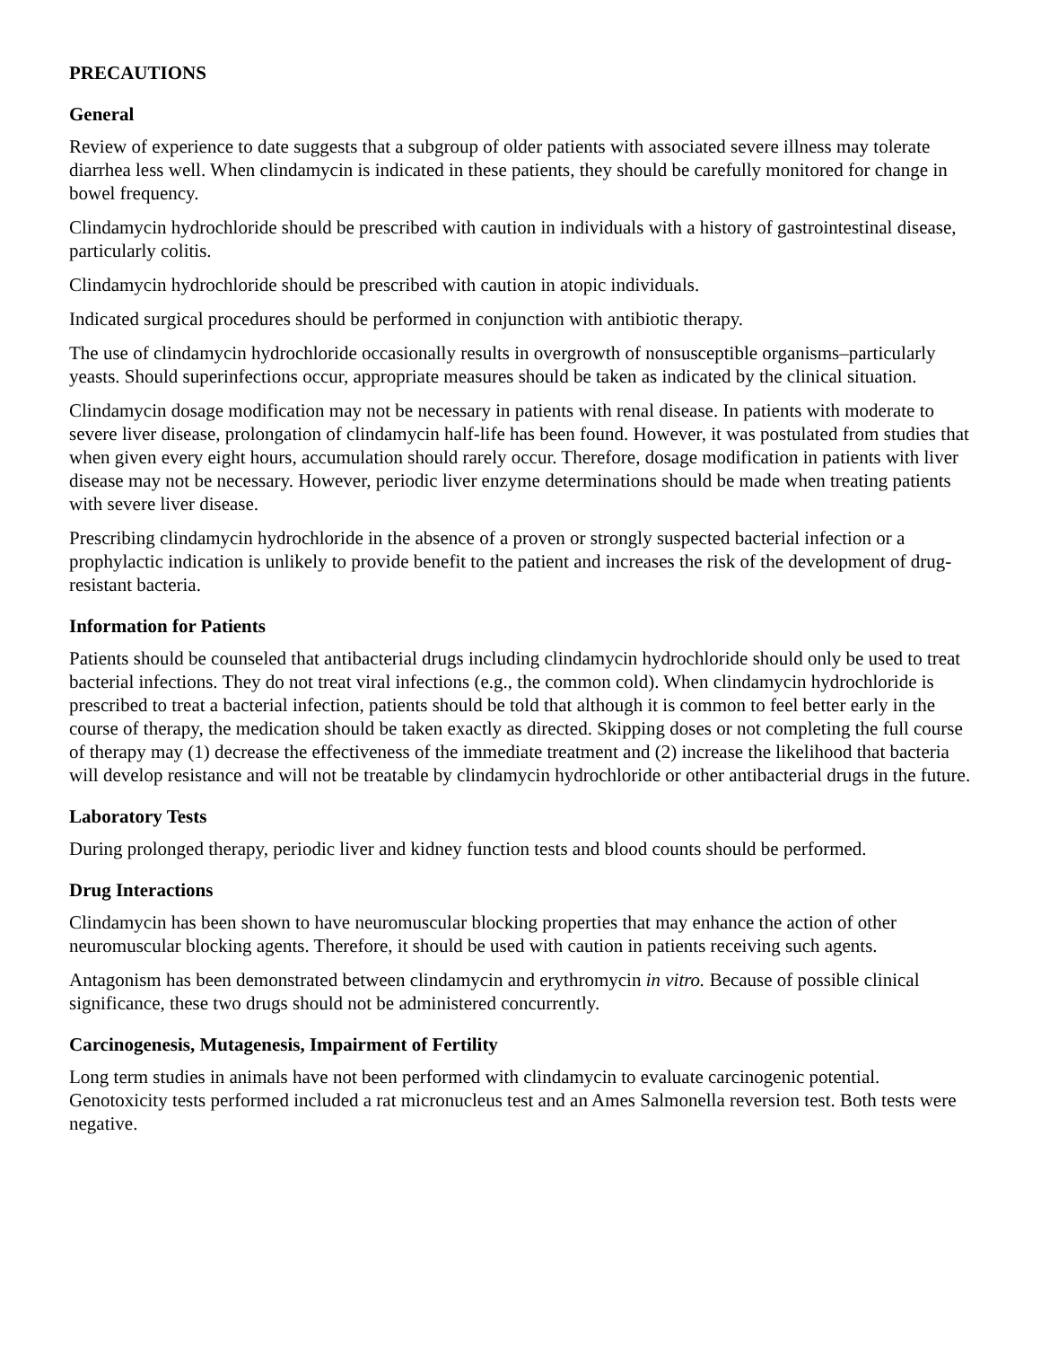PRECAUTIONS
General
Review of experience to date suggests that a subgroup of older patients with associated severe illness may tolerate diarrhea less well. When clindamycin is indicated in these patients, they should be carefully monitored for change in bowel frequency.
Clindamycin hydrochloride should be prescribed with caution in individuals with a history of gastrointestinal disease, particularly colitis.
Clindamycin hydrochloride should be prescribed with caution in atopic individuals.
Indicated surgical procedures should be performed in conjunction with antibiotic therapy.
The use of clindamycin hydrochloride occasionally results in overgrowth of nonsusceptible organisms–particularly yeasts. Should superinfections occur, appropriate measures should be taken as indicated by the clinical situation.
Clindamycin dosage modification may not be necessary in patients with renal disease. In patients with moderate to severe liver disease, prolongation of clindamycin half-life has been found. However, it was postulated from studies that when given every eight hours, accumulation should rarely occur. Therefore, dosage modification in patients with liver disease may not be necessary. However, periodic liver enzyme determinations should be made when treating patients with severe liver disease.
Prescribing clindamycin hydrochloride in the absence of a proven or strongly suspected bacterial infection or a prophylactic indication is unlikely to provide benefit to the patient and increases the risk of the development of drug-resistant bacteria.
Information for Patients
Patients should be counseled that antibacterial drugs including clindamycin hydrochloride should only be used to treat bacterial infections. They do not treat viral infections (e.g., the common cold). When clindamycin hydrochloride is prescribed to treat a bacterial infection, patients should be told that although it is common to feel better early in the course of therapy, the medication should be taken exactly as directed. Skipping doses or not completing the full course of therapy may (1) decrease the effectiveness of the immediate treatment and (2) increase the likelihood that bacteria will develop resistance and will not be treatable by clindamycin hydrochloride or other antibacterial drugs in the future.
Laboratory Tests
During prolonged therapy, periodic liver and kidney function tests and blood counts should be performed.
Drug Interactions
Clindamycin has been shown to have neuromuscular blocking properties that may enhance the action of other neuromuscular blocking agents. Therefore, it should be used with caution in patients receiving such agents.
Antagonism has been demonstrated between clindamycin and erythromycin in vitro. Because of possible clinical significance, these two drugs should not be administered concurrently.
Carcinogenesis, Mutagenesis, Impairment of Fertility
Long term studies in animals have not been performed with clindamycin to evaluate carcinogenic potential. Genotoxicity tests performed included a rat micronucleus test and an Ames Salmonella reversion test. Both tests were negative.